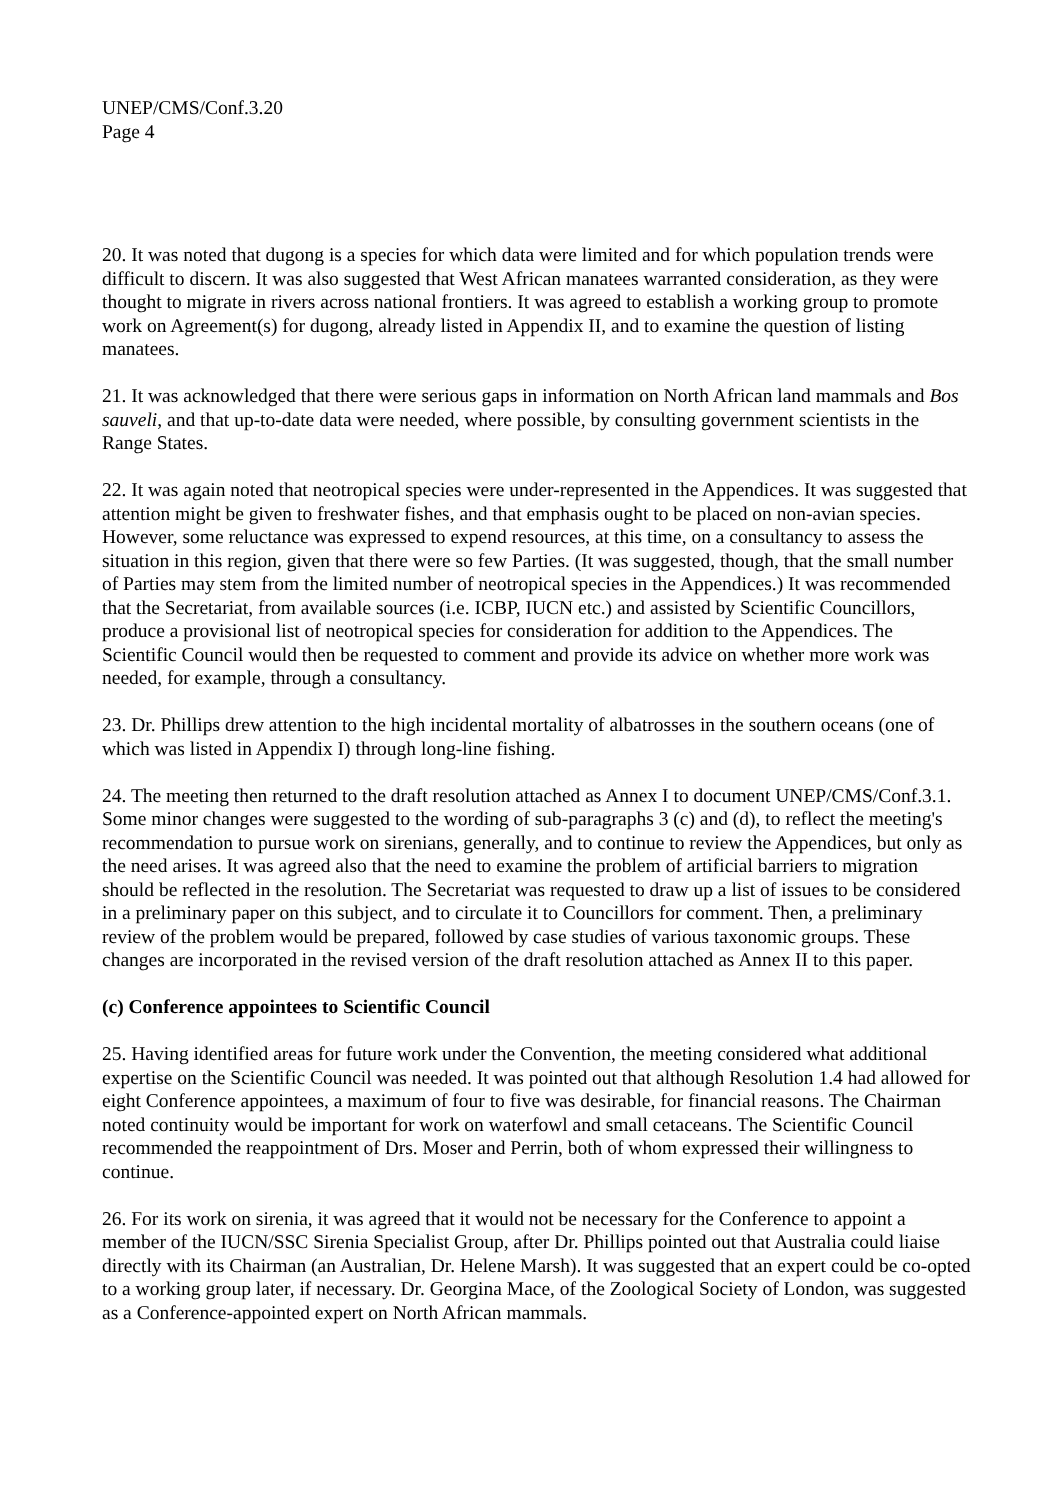UNEP/CMS/Conf.3.20
Page 4
20. It was noted that dugong is a species for which data were limited and for which population trends were difficult to discern. It was also suggested that West African manatees warranted consideration, as they were thought to migrate in rivers across national frontiers. It was agreed to establish a working group to promote work on Agreement(s) for dugong, already listed in Appendix II, and to examine the question of listing manatees.
21. It was acknowledged that there were serious gaps in information on North African land mammals and Bos sauveli, and that up-to-date data were needed, where possible, by consulting government scientists in the Range States.
22. It was again noted that neotropical species were under-represented in the Appendices. It was suggested that attention might be given to freshwater fishes, and that emphasis ought to be placed on non-avian species. However, some reluctance was expressed to expend resources, at this time, on a consultancy to assess the situation in this region, given that there were so few Parties. (It was suggested, though, that the small number of Parties may stem from the limited number of neotropical species in the Appendices.) It was recommended that the Secretariat, from available sources (i.e. ICBP, IUCN etc.) and assisted by Scientific Councillors, produce a provisional list of neotropical species for consideration for addition to the Appendices. The Scientific Council would then be requested to comment and provide its advice on whether more work was needed, for example, through a consultancy.
23. Dr. Phillips drew attention to the high incidental mortality of albatrosses in the southern oceans (one of which was listed in Appendix I) through long-line fishing.
24. The meeting then returned to the draft resolution attached as Annex I to document UNEP/CMS/Conf.3.1. Some minor changes were suggested to the wording of sub-paragraphs 3 (c) and (d), to reflect the meeting's recommendation to pursue work on sirenians, generally, and to continue to review the Appendices, but only as the need arises. It was agreed also that the need to examine the problem of artificial barriers to migration should be reflected in the resolution. The Secretariat was requested to draw up a list of issues to be considered in a preliminary paper on this subject, and to circulate it to Councillors for comment. Then, a preliminary review of the problem would be prepared, followed by case studies of various taxonomic groups. These changes are incorporated in the revised version of the draft resolution attached as Annex II to this paper.
(c) Conference appointees to Scientific Council
25. Having identified areas for future work under the Convention, the meeting considered what additional expertise on the Scientific Council was needed. It was pointed out that although Resolution 1.4 had allowed for eight Conference appointees, a maximum of four to five was desirable, for financial reasons. The Chairman noted continuity would be important for work on waterfowl and small cetaceans. The Scientific Council recommended the reappointment of Drs. Moser and Perrin, both of whom expressed their willingness to continue.
26. For its work on sirenia, it was agreed that it would not be necessary for the Conference to appoint a member of the IUCN/SSC Sirenia Specialist Group, after Dr. Phillips pointed out that Australia could liaise directly with its Chairman (an Australian, Dr. Helene Marsh). It was suggested that an expert could be co-opted to a working group later, if necessary. Dr. Georgina Mace, of the Zoological Society of London, was suggested as a Conference-appointed expert on North African mammals.